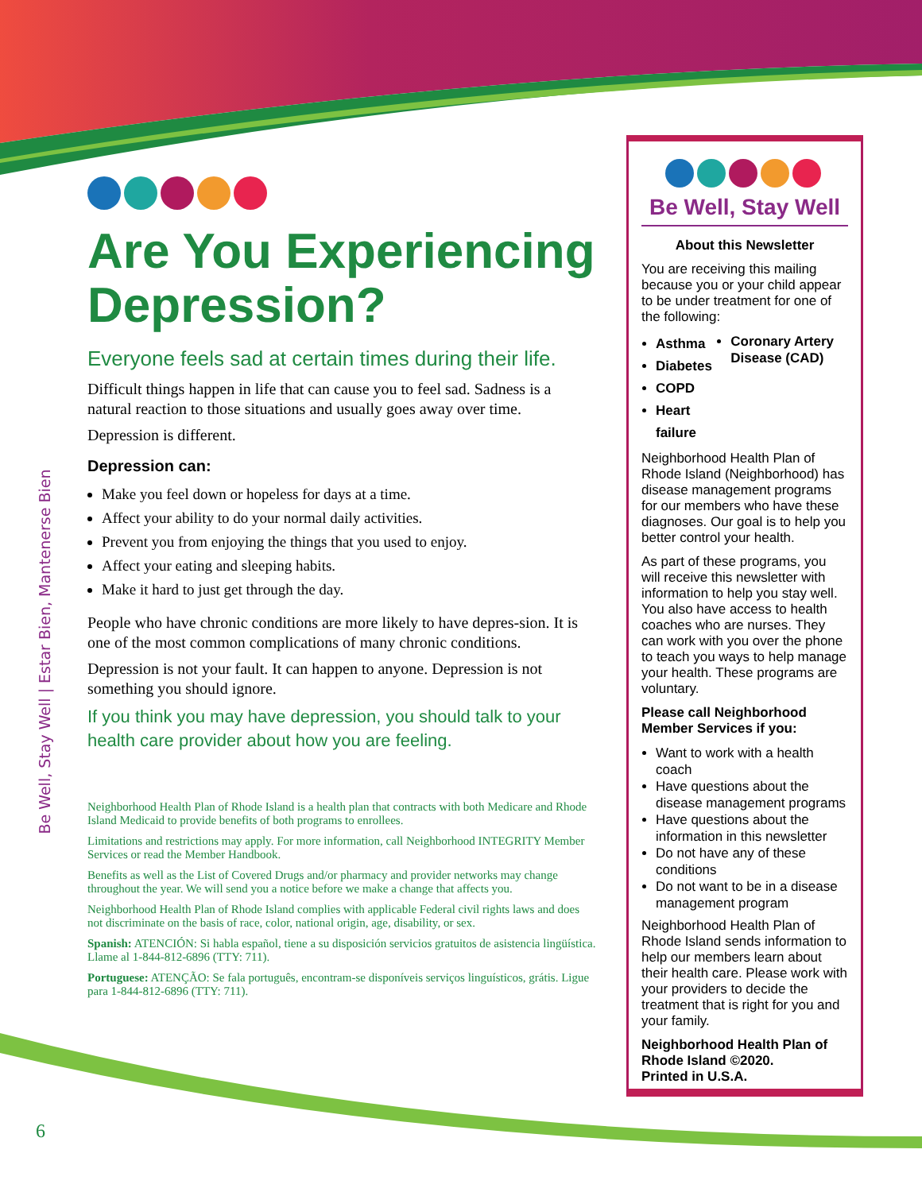Be Well, Stay Well | Estar Bien, Mantenerse Bien
Are You Experiencing Depression?
Everyone feels sad at certain times during their life.
Difficult things happen in life that can cause you to feel sad. Sadness is a natural reaction to those situations and usually goes away over time.
Depression is different.
Depression can:
Make you feel down or hopeless for days at a time.
Affect your ability to do your normal daily activities.
Prevent you from enjoying the things that you used to enjoy.
Affect your eating and sleeping habits.
Make it hard to just get through the day.
People who have chronic conditions are more likely to have depres-sion. It is one of the most common complications of many chronic conditions.
Depression is not your fault. It can happen to anyone. Depression is not something you should ignore.
If you think you may have depression, you should talk to your health care provider about how you are feeling.
Neighborhood Health Plan of Rhode Island is a health plan that contracts with both Medicare and Rhode Island Medicaid to provide benefits of both programs to enrollees.
Limitations and restrictions may apply. For more information, call Neighborhood INTEGRITY Member Services or read the Member Handbook.
Benefits as well as the List of Covered Drugs and/or pharmacy and provider networks may change throughout the year. We will send you a notice before we make a change that affects you.
Neighborhood Health Plan of Rhode Island complies with applicable Federal civil rights laws and does not discriminate on the basis of race, color, national origin, age, disability, or sex.
Spanish: ATENCIÓN: Si habla español, tiene a su disposición servicios gratuitos de asistencia lingüística. Llame al 1-844-812-6896 (TTY: 711).
Portuguese: ATENÇÃO: Se fala português, encontram-se disponíveis serviços linguísticos, grátis. Ligue para 1-844-812-6896 (TTY: 711).
Be Well, Stay Well
About this Newsletter
You are receiving this mailing because you or your child appear to be under treatment for one of the following:
Asthma
Diabetes
COPD
Heart failure
Coronary Artery Disease (CAD)
Neighborhood Health Plan of Rhode Island (Neighborhood) has disease management programs for our members who have these diagnoses. Our goal is to help you better control your health.
As part of these programs, you will receive this newsletter with information to help you stay well. You also have access to health coaches who are nurses. They can work with you over the phone to teach you ways to help manage your health. These programs are voluntary.
Please call Neighborhood Member Services if you:
Want to work with a health coach
Have questions about the disease management programs
Have questions about the information in this newsletter
Do not have any of these conditions
Do not want to be in a disease management program
Neighborhood Health Plan of Rhode Island sends information to help our members learn about their health care. Please work with your providers to decide the treatment that is right for you and your family.
Neighborhood Health Plan of Rhode Island ©2020.
Printed in U.S.A.
6